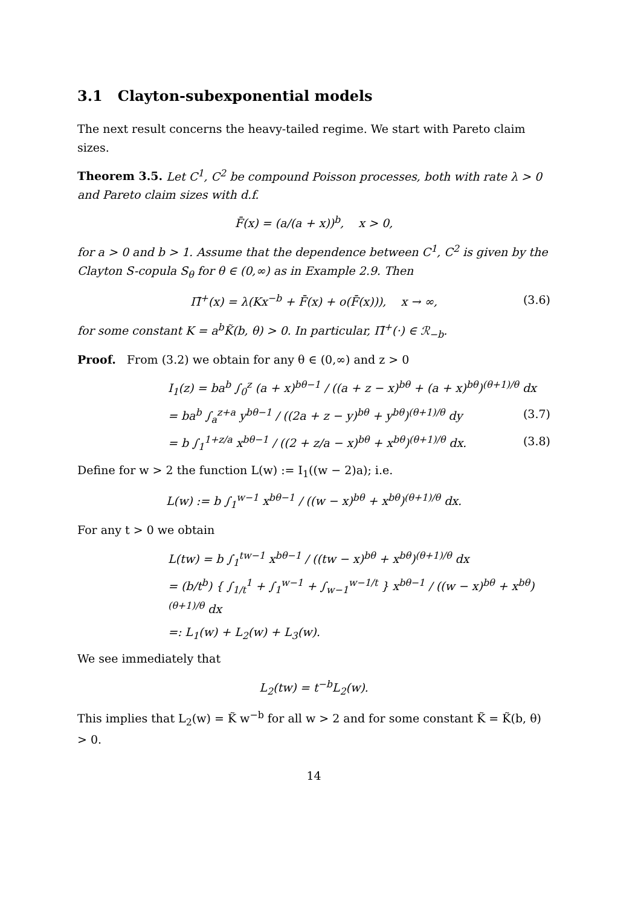3.1 Clayton-subexponential models
The next result concerns the heavy-tailed regime. We start with Pareto claim sizes.
Theorem 3.5. Let C<sup>1</sup>, C<sup>2</sup> be compound Poisson processes, both with rate λ > 0 and Pareto claim sizes with d.f.
F̄(x) = (a/(a + x))<sup>b</sup>, x > 0,
for a > 0 and b > 1. Assume that the dependence between C<sup>1</sup>, C<sup>2</sup> is given by the Clayton S-copula S<sub>θ</sub> for θ ∈ (0,∞) as in Example 2.9. Then
Π̄<sup>+</sup>(x) = λ(Kx<sup>−b</sup> + F̄(x) + o(F̄(x))), x → ∞, (3.6)
for some constant K = a<sup>b</sup>K̃(b, θ) > 0. In particular, Π̄<sup>+</sup>(·) ∈ ℛ<sub>−b</sub>.
Proof. From (3.2) we obtain for any θ ∈ (0,∞) and z > 0
I<sub>1</sub>(z) = ba<sup>b</sup> ∫<sub>0</sub><sup>z</sup> (a + x)<sup>bθ−1</sup> / ((a + z − x)<sup>bθ</sup> + (a + x)<sup>bθ</sup>)<sup>(θ+1)/θ</sup> dx
= ba<sup>b</sup> ∫<sub>a</sub><sup>z+a</sup> y<sup>bθ−1</sup> / ((2a + z − y)<sup>bθ</sup> + y<sup>bθ</sup>)<sup>(θ+1)/θ</sup> dy (3.7)
= b ∫<sub>1</sub><sup>1+z/a</sup> x<sup>bθ−1</sup> / ((2 + z/a − x)<sup>bθ</sup> + x<sup>bθ</sup>)<sup>(θ+1)/θ</sup> dx. (3.8)
Define for w > 2 the function L(w) := I<sub>1</sub>((w − 2)a); i.e.
L(w) := b ∫<sub>1</sub><sup>w−1</sup> x<sup>bθ−1</sup> / ((w − x)<sup>bθ</sup> + x<sup>bθ</sup>)<sup>(θ+1)/θ</sup> dx.
For any t > 0 we obtain
L(tw) = b ∫<sub>1</sub><sup>tw−1</sup> x<sup>bθ−1</sup> / ((tw − x)<sup>bθ</sup> + x<sup>bθ</sup>)<sup>(θ+1)/θ</sup> dx
= (b/t<sup>b</sup>) { ∫<sub>1/t</sub><sup>1</sup> + ∫<sub>1</sub><sup>w−1</sup> + ∫<sub>w−1</sub><sup>w−1/t</sup> } x<sup>bθ−1</sup> / ((w − x)<sup>bθ</sup> + x<sup>bθ</sup>)<sup>(θ+1)/θ</sup> dx
=: L<sub>1</sub>(w) + L<sub>2</sub>(w) + L<sub>3</sub>(w).
We see immediately that
L<sub>2</sub>(tw) = t<sup>−b</sup>L<sub>2</sub>(w).
This implies that L<sub>2</sub>(w) = K̃ w<sup>−b</sup> for all w > 2 and for some constant K̃ = K̃(b, θ) > 0.
14